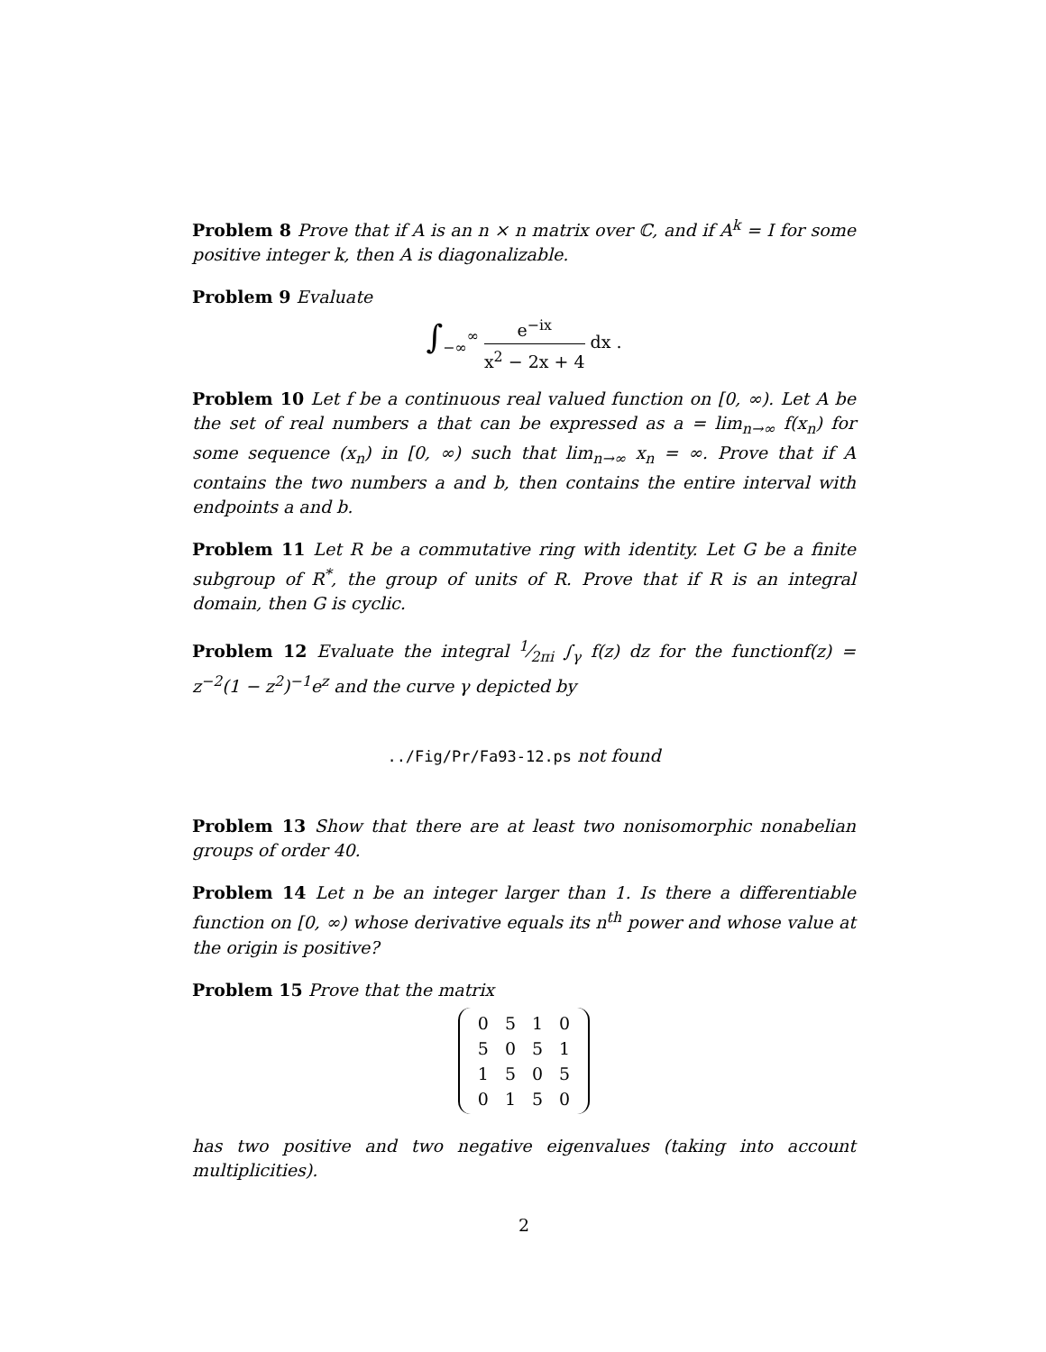Problem 8 Prove that if A is an n × n matrix over ℂ, and if A<sup>k</sup> = I for some positive integer k, then A is diagonalizable.
Problem 9 Evaluate
∫<sub>−∞</sub><sup>∞</sup> e<sup>−ix</sup> x<sup>2</sup> − 2x + 4 dx .
Problem 10 Let f be a continuous real valued function on [0, ∞). Let A be the set of real numbers a that can be expressed as a = lim<sub>n→∞</sub> f(x<sub>n</sub>) for some sequence (x<sub>n</sub>) in [0, ∞) such that lim<sub>n→∞</sub> x<sub>n</sub> = ∞. Prove that if A contains the two numbers a and b, then contains the entire interval with endpoints a and b.
Problem 11 Let R be a commutative ring with identity. Let G be a finite subgroup of R<sup>*</sup>, the group of units of R. Prove that if R is an integral domain, then G is cyclic.
Problem 12 Evaluate the integral 1⁄2πi ∫<sub>γ</sub> f(z) dz for the functionf(z) = z<sup>−2</sup>(1 − z<sup>2</sup>)<sup>−1</sup>e<sup>z</sup> and the curve γ depicted by
../Fig/Pr/Fa93-12.ps not found
Problem 13 Show that there are at least two nonisomorphic nonabelian groups of order 40.
Problem 14 Let n be an integer larger than 1. Is there a differentiable function on [0, ∞) whose derivative equals its n<sup>th</sup> power and whose value at the origin is positive?
Problem 15 Prove that the matrix
| 0 | 5 | 1 | 0 |
| 5 | 0 | 5 | 1 |
| 1 | 5 | 0 | 5 |
| 0 | 1 | 5 | 0 |
has two positive and two negative eigenvalues (taking into account multiplicities).
2